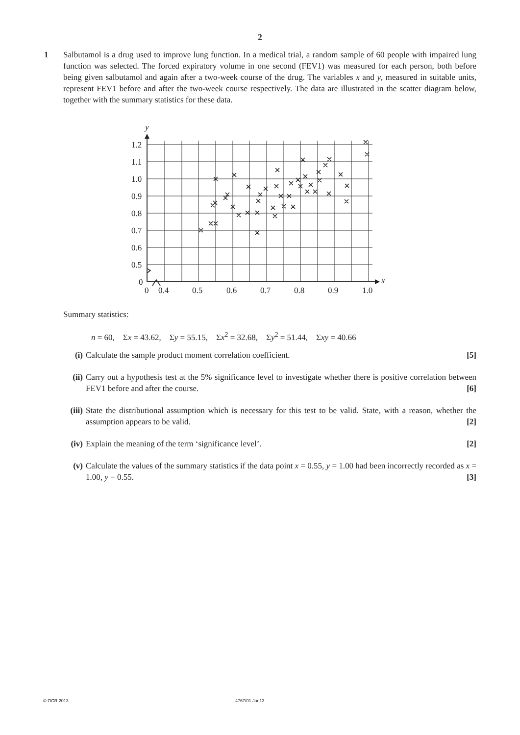2
1 Salbutamol is a drug used to improve lung function. In a medical trial, a random sample of 60 people with impaired lung function was selected. The forced expiratory volume in one second (FEV1) was measured for each person, both before being given salbutamol and again after a two-week course of the drug. The variables x and y, measured in suitable units, represent FEV1 before and after the two-week course respectively. The data are illustrated in the scatter diagram below, together with the summary statistics for these data.
y
x
1.2
1.1
1.0
0.9
0.8
0.7
0.6
0.5
0
0
0.4
0.5
0.6
0.7
0.8
0.9
1.0
Summary statistics:
n = 60, Σx = 43.62, Σy = 55.15, Σx<sup>2</sup> = 32.68, Σy<sup>2</sup> = 51.44, Σxy = 40.66
(i) Calculate the sample product moment correlation coefficient. [5]
(ii) Carry out a hypothesis test at the 5% significance level to investigate whether there is positive correlation between FEV1 before and after the course. [6]
(iii)
State the distributional assumption which is necessary for this test to be valid. State, with a reason, whether the assumption appears to be valid. [2]
(iv) Explain the meaning of the term ‘significance level’. [2]
(v) Calculate the values of the summary statistics if the data point x = 0.55, y = 1.00 had been incorrectly recorded as x = 1.00, y = 0.55. [3]
© OCR 2013 4767/01 Jun13